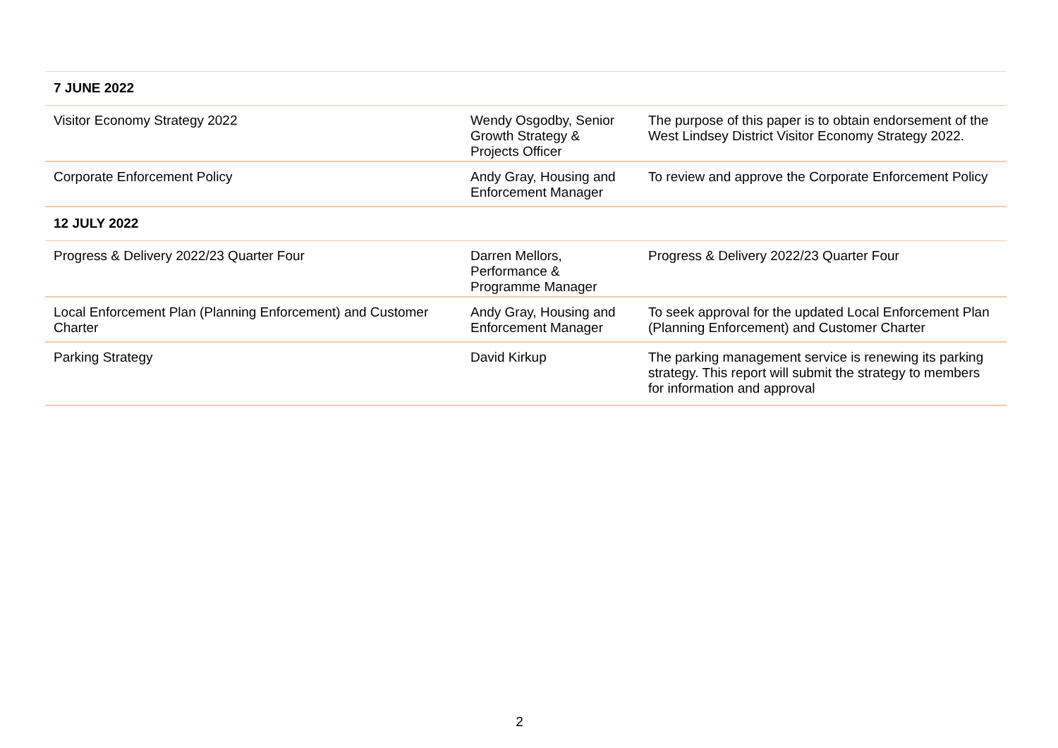| 7 JUNE 2022 | | |
| Visitor Economy Strategy 2022 | Wendy Osgodby, Senior Growth Strategy & Projects Officer | The purpose of this paper is to obtain endorsement of the West Lindsey District Visitor Economy Strategy 2022. |
| Corporate Enforcement Policy | Andy Gray, Housing and Enforcement Manager | To review and approve the Corporate Enforcement Policy |
| 12 JULY 2022 | | |
| Progress & Delivery 2022/23 Quarter Four | Darren Mellors, Performance & Programme Manager | Progress & Delivery 2022/23 Quarter Four |
| Local Enforcement Plan (Planning Enforcement) and Customer Charter | Andy Gray, Housing and Enforcement Manager | To seek approval for the updated Local Enforcement Plan (Planning Enforcement) and Customer Charter |
| Parking Strategy | David Kirkup | The parking management service is renewing its parking strategy. This report will submit the strategy to members for information and approval |
2